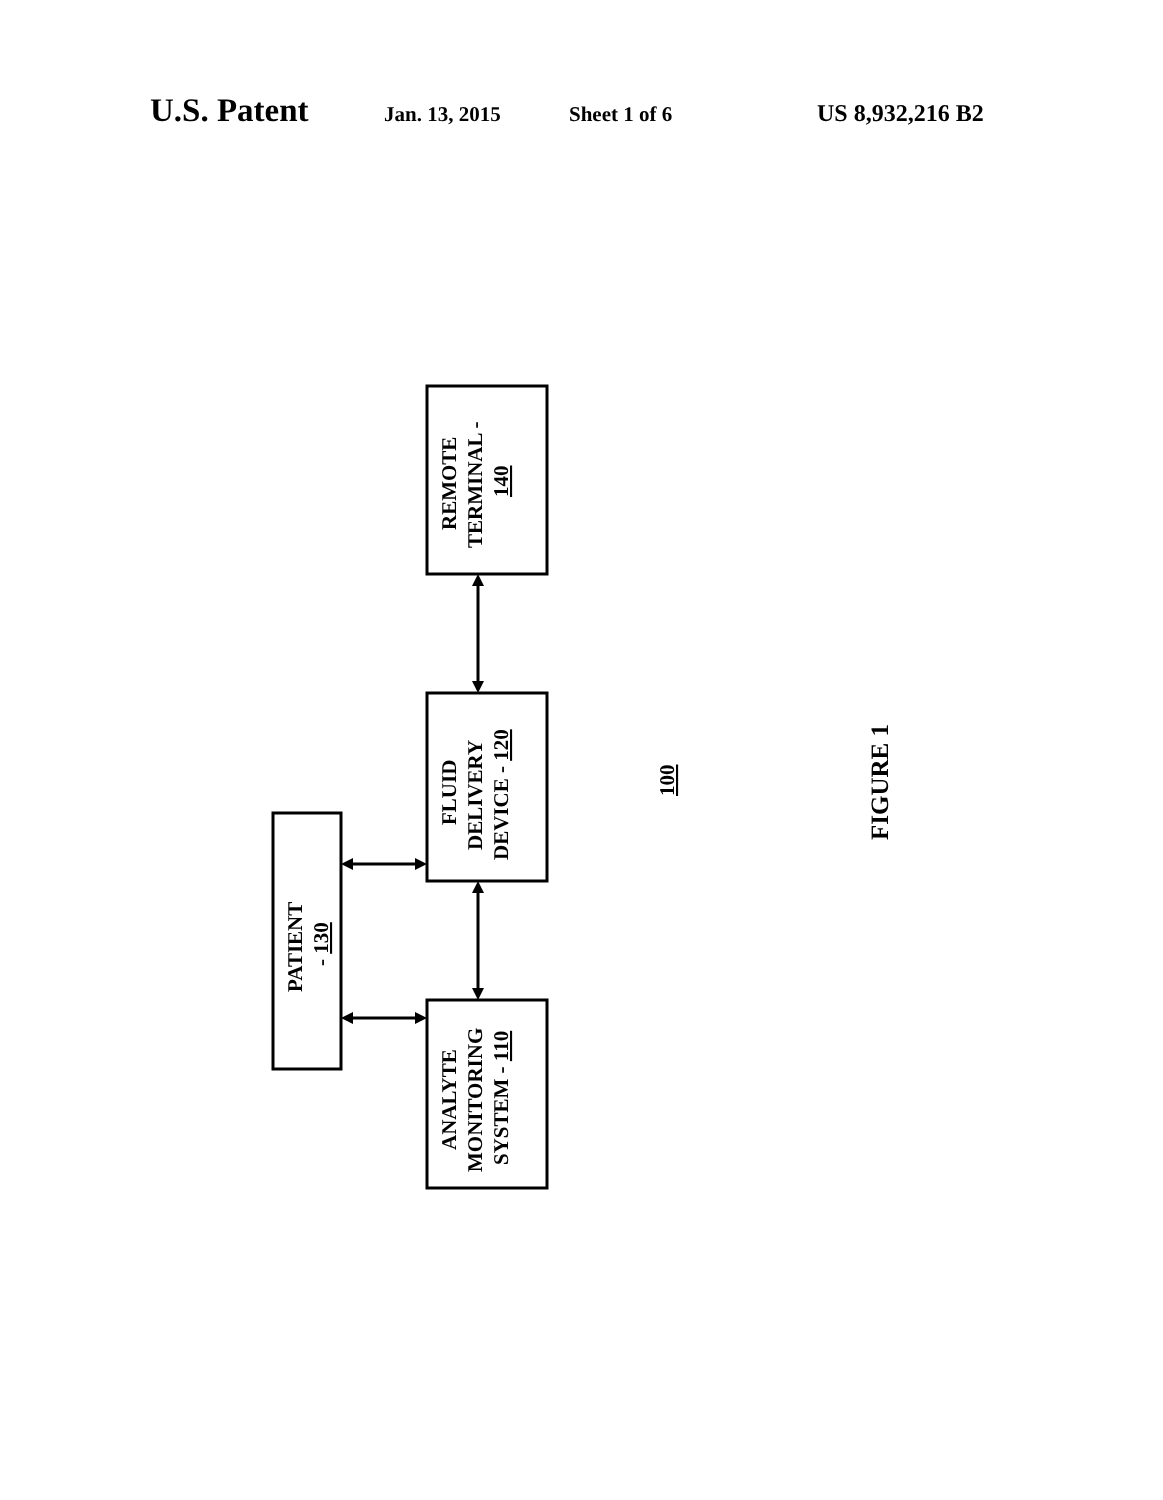U.S. Patent Jan. 13, 2015 Sheet 1 of 6 US 8,932,216 B2
REMOTE
TERMINAL -
140
FLUID
DELIVERY
DEVICE - 120
ANALYTE
MONITORING
SYSTEM - 110
PATIENT
- 130
100
FIGURE 1